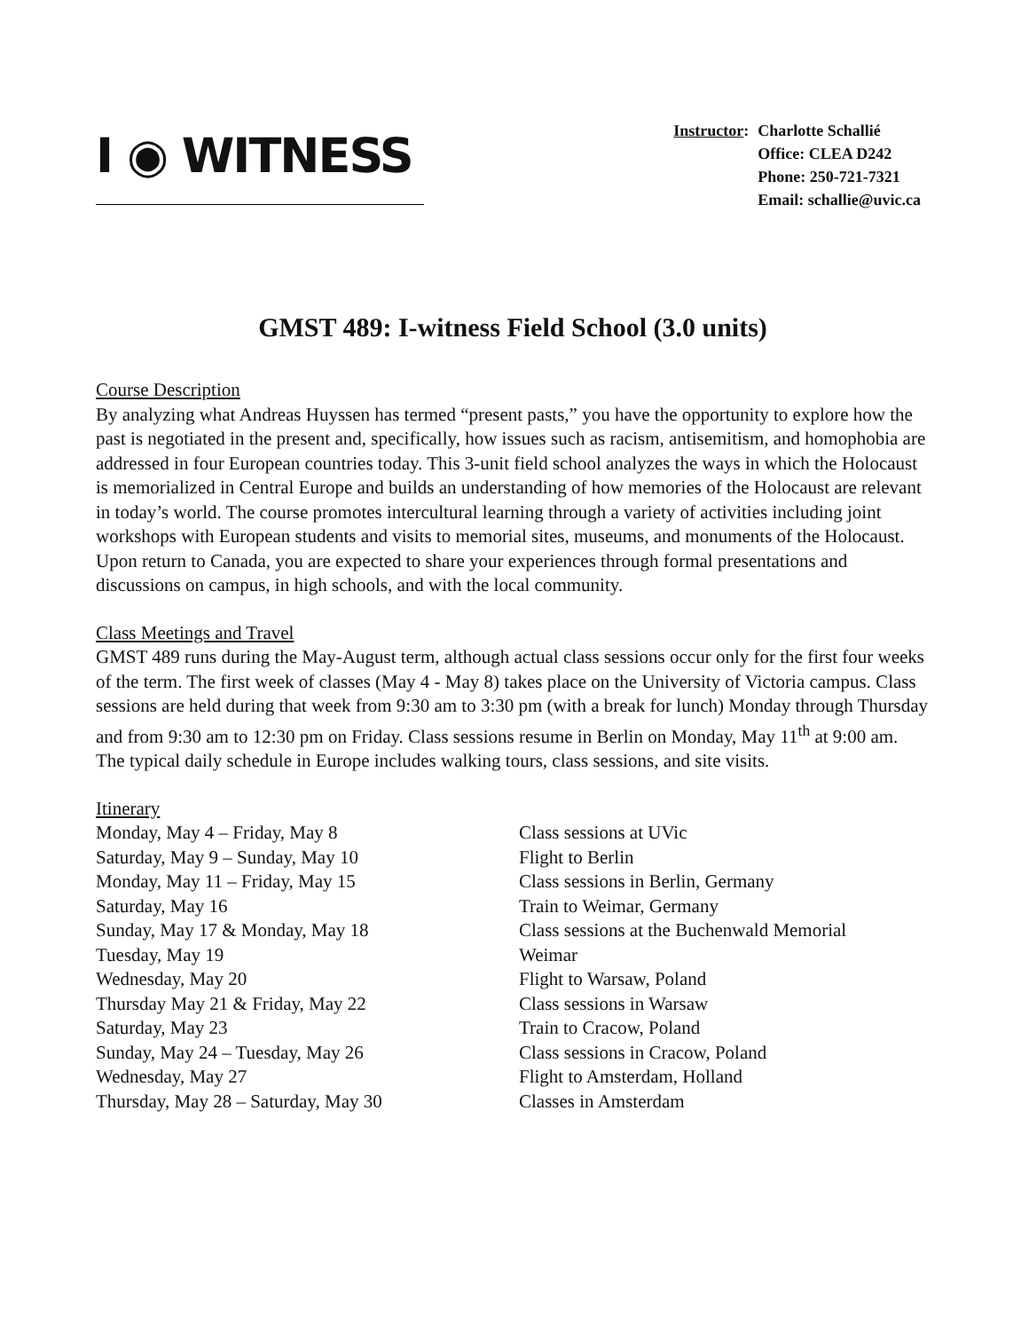I ◉ WITNESS
| Instructor : | Charlotte Schallié |
| | Office: CLEA D242 |
| | Phone: 250-721-7321 |
| | Email: schallie@uvic.ca |
GMST 489: I-witness Field School (3.0 units)
Course Description
By analyzing what Andreas Huyssen has termed “present pasts,” you have the opportunity to explore how the past is negotiated in the present and, specifically, how issues such as racism, antisemitism, and homophobia are addressed in four European countries today. This 3-unit field school analyzes the ways in which the Holocaust is memorialized in Central Europe and builds an understanding of how memories of the Holocaust are relevant in today’s world. The course promotes intercultural learning through a variety of activities including joint workshops with European students and visits to memorial sites, museums, and monuments of the Holocaust. Upon return to Canada, you are expected to share your experiences through formal presentations and discussions on campus, in high schools, and with the local community.
Class Meetings and Travel
GMST 489 runs during the May-August term, although actual class sessions occur only for the first four weeks of the term. The first week of classes (May 4 - May 8) takes place on the University of Victoria campus. Class sessions are held during that week from 9:30 am to 3:30 pm (with a break for lunch) Monday through Thursday and from 9:30 am to 12:30 pm on Friday. Class sessions resume in Berlin on Monday, May 11<sup>th</sup> at 9:00 am. The typical daily schedule in Europe includes walking tours, class sessions, and site visits.
Itinerary
| Monday, May 4 – Friday, May 8 | Class sessions at UVic |
| Saturday, May 9 – Sunday, May 10 | Flight to Berlin |
| Monday, May 11 – Friday, May 15 | Class sessions in Berlin, Germany |
| Saturday, May 16 | Train to Weimar, Germany |
| Sunday, May 17 & Monday, May 18 | Class sessions at the Buchenwald Memorial |
| Tuesday, May 19 | Weimar |
| Wednesday, May 20 | Flight to Warsaw, Poland |
| Thursday May 21 & Friday, May 22 | Class sessions in Warsaw |
| Saturday, May 23 | Train to Cracow, Poland |
| Sunday, May 24 – Tuesday, May 26 | Class sessions in Cracow, Poland |
| Wednesday, May 27 | Flight to Amsterdam, Holland |
| Thursday, May 28 – Saturday, May 30 | Classes in Amsterdam |